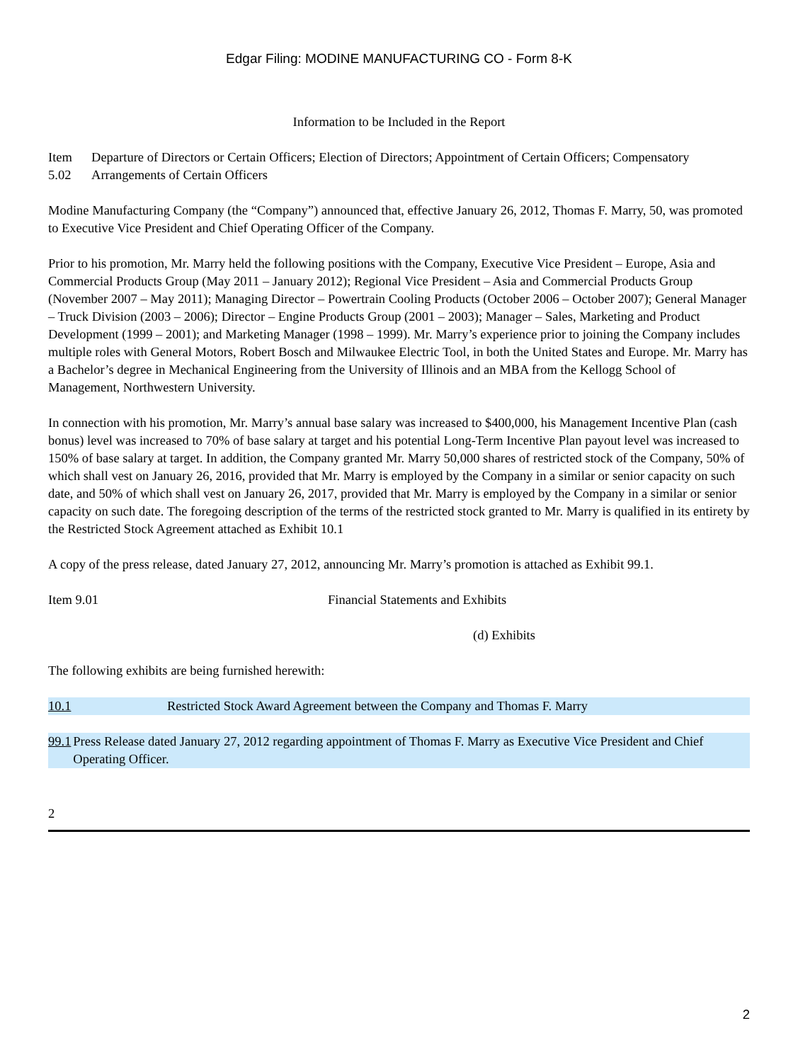Edgar Filing: MODINE MANUFACTURING CO - Form 8-K
Information to be Included in the Report
Item 5.02
Departure of Directors or Certain Officers; Election of Directors; Appointment of Certain Officers; Compensatory Arrangements of Certain Officers
Modine Manufacturing Company (the “Company”) announced that, effective January 26, 2012, Thomas F. Marry, 50, was promoted to Executive Vice President and Chief Operating Officer of the Company.
Prior to his promotion, Mr. Marry held the following positions with the Company, Executive Vice President – Europe, Asia and Commercial Products Group (May 2011 – January 2012); Regional Vice President – Asia and Commercial Products Group (November 2007 – May 2011); Managing Director – Powertrain Cooling Products (October 2006 – October 2007); General Manager – Truck Division (2003 – 2006); Director – Engine Products Group (2001 – 2003); Manager – Sales, Marketing and Product Development (1999 – 2001); and Marketing Manager (1998 – 1999). Mr. Marry’s experience prior to joining the Company includes multiple roles with General Motors, Robert Bosch and Milwaukee Electric Tool, in both the United States and Europe. Mr. Marry has a Bachelor’s degree in Mechanical Engineering from the University of Illinois and an MBA from the Kellogg School of Management, Northwestern University.
In connection with his promotion, Mr. Marry’s annual base salary was increased to $400,000, his Management Incentive Plan (cash bonus) level was increased to 70% of base salary at target and his potential Long-Term Incentive Plan payout level was increased to 150% of base salary at target. In addition, the Company granted Mr. Marry 50,000 shares of restricted stock of the Company, 50% of which shall vest on January 26, 2016, provided that Mr. Marry is employed by the Company in a similar or senior capacity on such date, and 50% of which shall vest on January 26, 2017, provided that Mr. Marry is employed by the Company in a similar or senior capacity on such date. The foregoing description of the terms of the restricted stock granted to Mr. Marry is qualified in its entirety by the Restricted Stock Agreement attached as Exhibit 10.1
A copy of the press release, dated January 27, 2012, announcing Mr. Marry’s promotion is attached as Exhibit 99.1.
Item 9.01 Financial Statements and Exhibits
(d) Exhibits
The following exhibits are being furnished herewith:
10.1 Restricted Stock Award Agreement between the Company and Thomas F. Marry
99.1
Press Release dated January 27, 2012 regarding appointment of Thomas F. Marry as Executive Vice President and Chief Operating Officer.
2
2